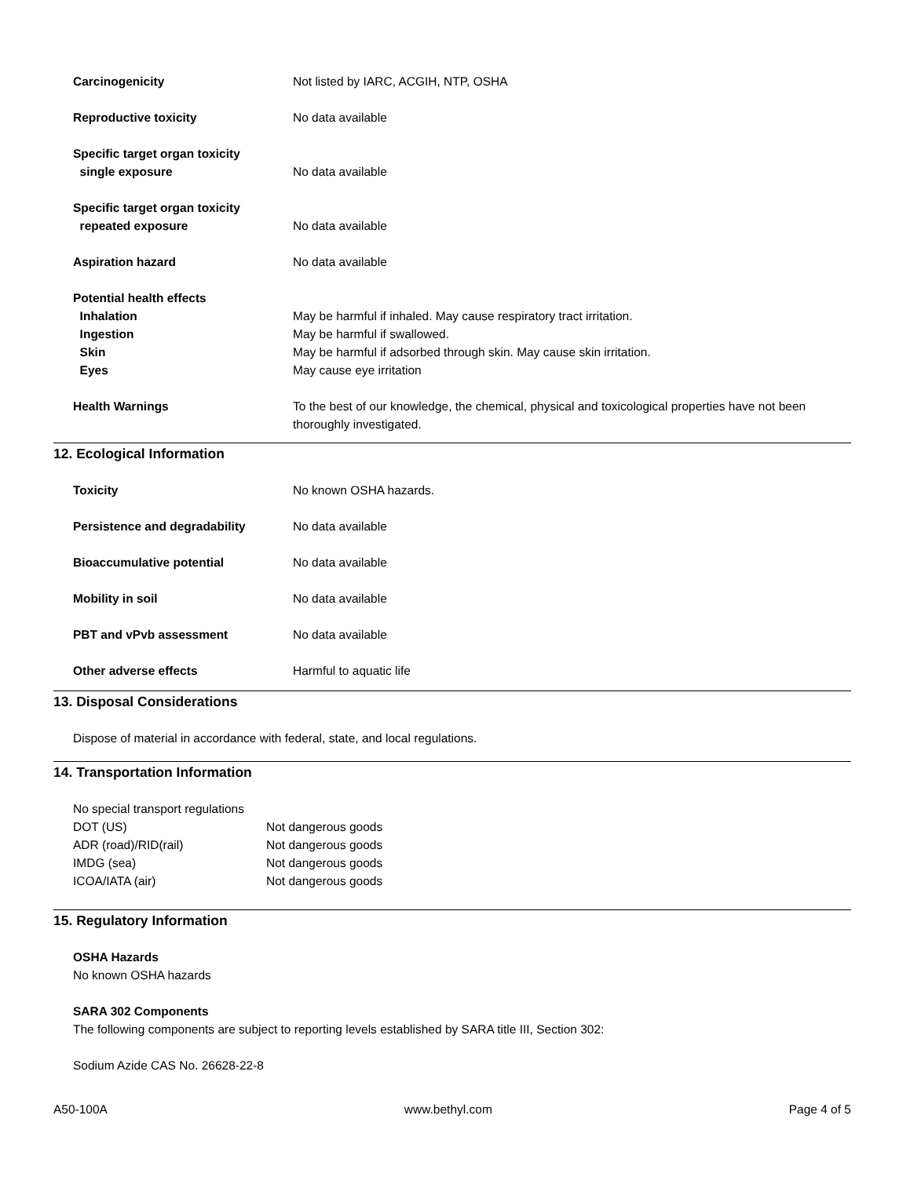Carcinogenicity Not listed by IARC, ACGIH, NTP, OSHA
Reproductive toxicity No data available
Specific target organ toxicity
single exposure
No data available
Specific target organ toxicity
repeated exposure
No data available
Aspiration hazard No data available
Potential health effects
Inhalation May be harmful if inhaled. May cause respiratory tract irritation.
Ingestion May be harmful if swallowed.
Skin May be harmful if adsorbed through skin. May cause skin irritation.
Eyes May cause eye irritation
Health Warnings To the best of our knowledge, the chemical, physical and toxicological properties have not been thoroughly investigated.
12. Ecological Information
Toxicity No known OSHA hazards.
Persistence and degradability No data available
Bioaccumulative potential No data available
Mobility in soil No data available
PBT and vPvb assessment No data available
Other adverse effects Harmful to aquatic life
13. Disposal Considerations
Dispose of material in accordance with federal, state, and local regulations.
14. Transportation Information
No special transport regulations
DOT (US) Not dangerous goods
ADR (road)/RID(rail) Not dangerous goods
IMDG (sea) Not dangerous goods
ICOA/IATA (air) Not dangerous goods
15. Regulatory Information
OSHA Hazards
No known OSHA hazards
SARA 302 Components
The following components are subject to reporting levels established by SARA title III, Section 302:
Sodium Azide CAS No. 26628-22-8
A50-100A www.bethyl.com Page 4 of 5